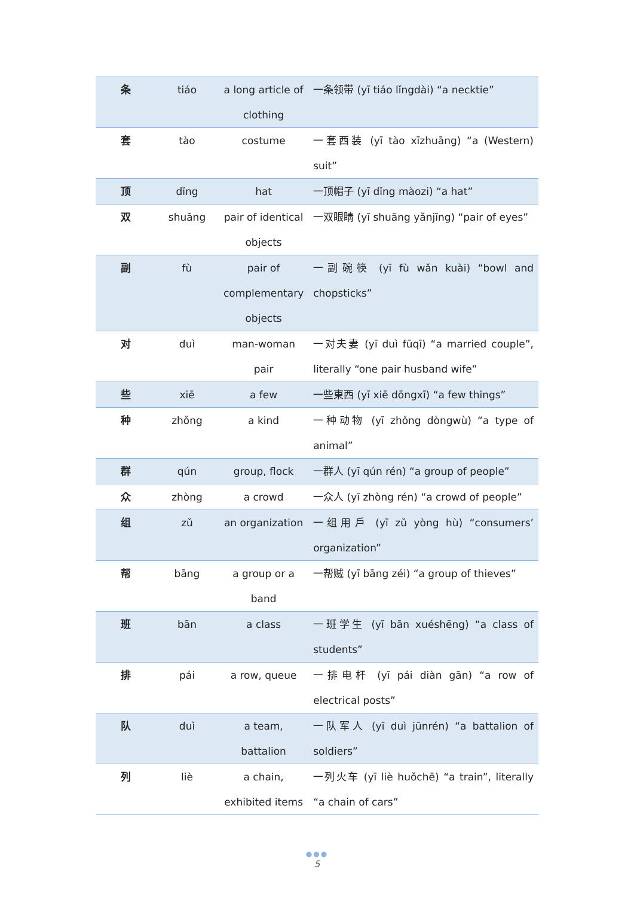| 条 | tiáo | a long article of clothing | 一条领带 (yī tiáo lǐngdài) “a necktie” |
| 套 | tào | costume | 一套西装 (yī tào xīzhuāng) “a (Western) suit” |
| 顶 | dǐng | hat | 一顶帽子 (yī dǐng màozi) “a hat” |
| 双 | shuāng | pair of identical objects | 一双眼睛 (yī shuāng yǎnjīng) “pair of eyes” |
| 副 | fù | pair of complementary objects | 一副碗筷 (yī fù wǎn kuài) “bowl and chopsticks” |
| 对 | duì | man-woman pair | 一对夫妻 (yī duì fūqī) “a married couple”, literally “one pair husband wife” |
| 些 | xiē | a few | 一些東西 (yī xiē dōngxī) “a few things” |
| 种 | zhǒng | a kind | 一种动物 (yī zhǒng dòngwù) “a type of animal” |
| 群 | qún | group, flock | 一群人 (yī qún rén) “a group of people” |
| 众 | zhòng | a crowd | 一众人 (yī zhòng rén) “a crowd of people” |
| 组 | zǔ | an organization | 一组用戶 (yī zǔ yòng hù) “consumers’ organization” |
| 帮 | bāng | a group or a band | 一帮贼 (yī bāng zéi) “a group of thieves” |
| 班 | bān | a class | 一班学生 (yī bān xuéshēng) “a class of students” |
| 排 | pái | a row, queue | 一排电杆 (yī pái diàn gān) “a row of electrical posts” |
| 队 | duì | a team, battalion | 一队军人 (yī duì jūnrén) “a battalion of soldiers” |
| 列 | liè | a chain, exhibited items | 一列火车 (yī liè huǒchē) “a train”, literally “a chain of cars” |
●●●
5